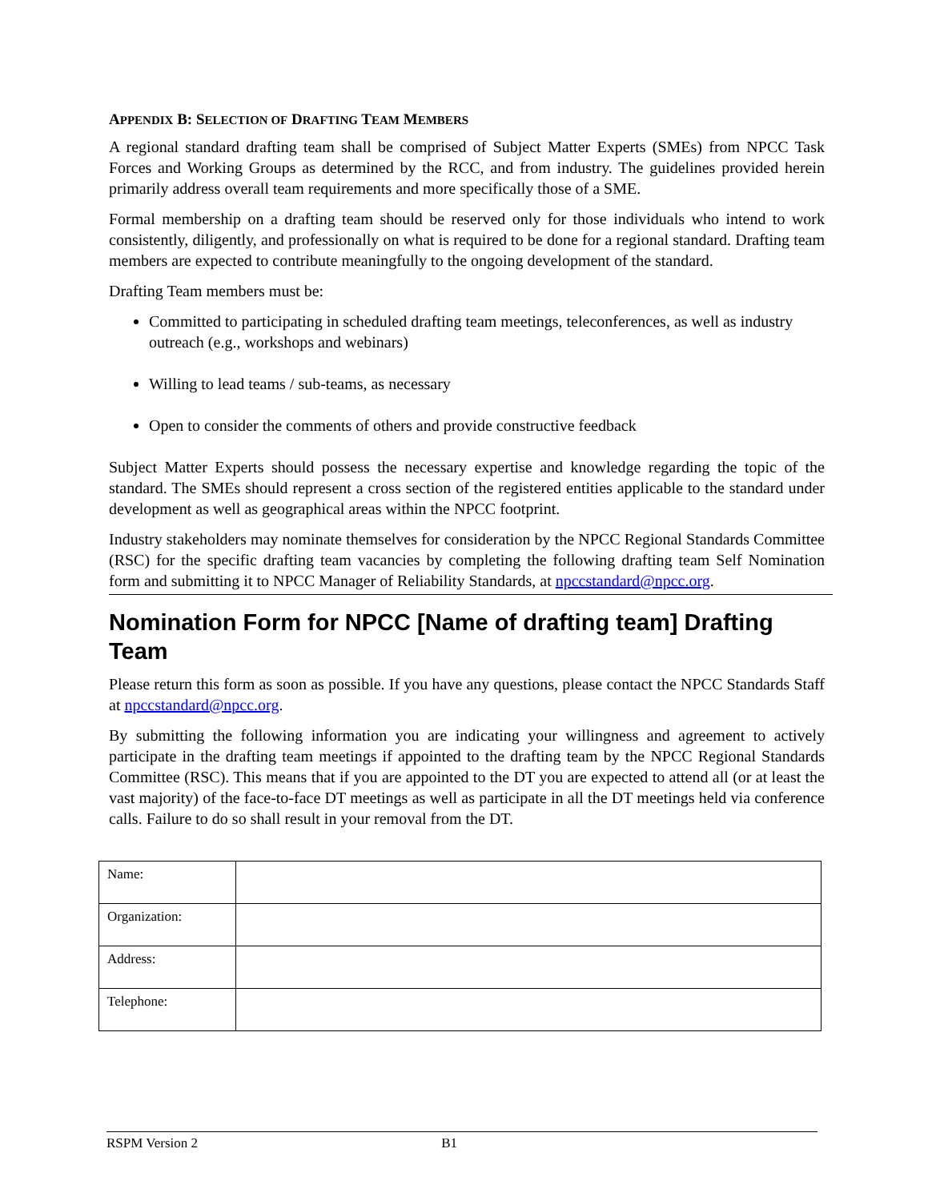APPENDIX B: SELECTION OF DRAFTING TEAM MEMBERS
A regional standard drafting team shall be comprised of Subject Matter Experts (SMEs) from NPCC Task Forces and Working Groups as determined by the RCC, and from industry. The guidelines provided herein primarily address overall team requirements and more specifically those of a SME.
Formal membership on a drafting team should be reserved only for those individuals who intend to work consistently, diligently, and professionally on what is required to be done for a regional standard. Drafting team members are expected to contribute meaningfully to the ongoing development of the standard.
Drafting Team members must be:
Committed to participating in scheduled drafting team meetings, teleconferences, as well as industry outreach (e.g., workshops and webinars)
Willing to lead teams / sub-teams, as necessary
Open to consider the comments of others and provide constructive feedback
Subject Matter Experts should possess the necessary expertise and knowledge regarding the topic of the standard. The SMEs should represent a cross section of the registered entities applicable to the standard under development as well as geographical areas within the NPCC footprint.
Industry stakeholders may nominate themselves for consideration by the NPCC Regional Standards Committee (RSC) for the specific drafting team vacancies by completing the following drafting team Self Nomination form and submitting it to NPCC Manager of Reliability Standards, at npccstandard@npcc.org.
Nomination Form for NPCC [Name of drafting team] Drafting Team
Please return this form as soon as possible. If you have any questions, please contact the NPCC Standards Staff at npccstandard@npcc.org.
By submitting the following information you are indicating your willingness and agreement to actively participate in the drafting team meetings if appointed to the drafting team by the NPCC Regional Standards Committee (RSC). This means that if you are appointed to the DT you are expected to attend all (or at least the vast majority) of the face-to-face DT meetings as well as participate in all the DT meetings held via conference calls. Failure to do so shall result in your removal from the DT.
| Name: | |
| Organization: | |
| Address: | |
| Telephone: | |
RSPM Version 2 B1